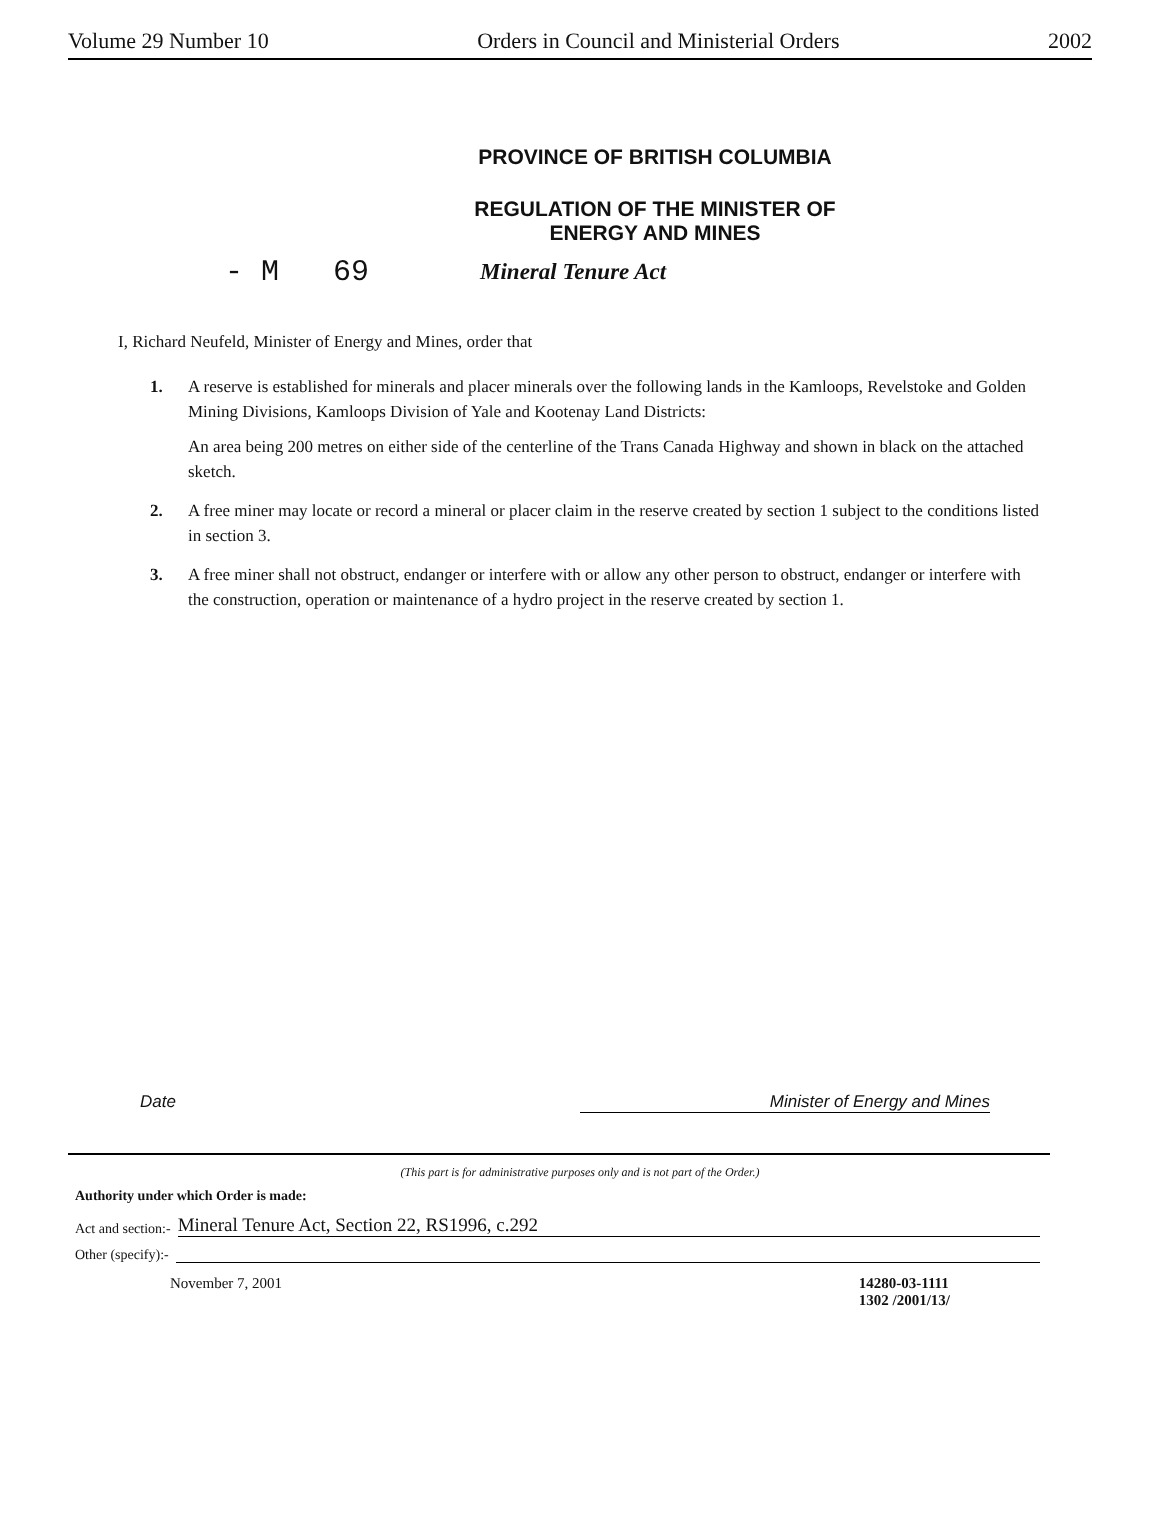Volume 29 Number 10 Orders in Council and Ministerial Orders 2002
PROVINCE OF BRITISH COLUMBIA
REGULATION OF THE MINISTER OF
ENERGY AND MINES
- M 69 Mineral Tenure Act
I, Richard Neufeld, Minister of Energy and Mines, order that
1. A reserve is established for minerals and placer minerals over the following lands in the Kamloops, Revelstoke and Golden Mining Divisions, Kamloops Division of Yale and Kootenay Land Districts:
An area being 200 metres on either side of the centerline of the Trans Canada Highway and shown in black on the attached sketch.
2. A free miner may locate or record a mineral or placer claim in the reserve created by section 1 subject to the conditions listed in section 3.
3. A free miner shall not obstruct, endanger or interfere with or allow any other person to obstruct, endanger or interfere with the construction, operation or maintenance of a hydro project in the reserve created by section 1.
Date Minister of Energy and Mines
(This part is for administrative purposes only and is not part of the Order.)
Authority under which Order is made:
Act and section:- Mineral Tenure Act, Section 22, RS1996, c.292
Other (specify):-
November 7, 2001 14280-03-1111
1302 /2001/13/